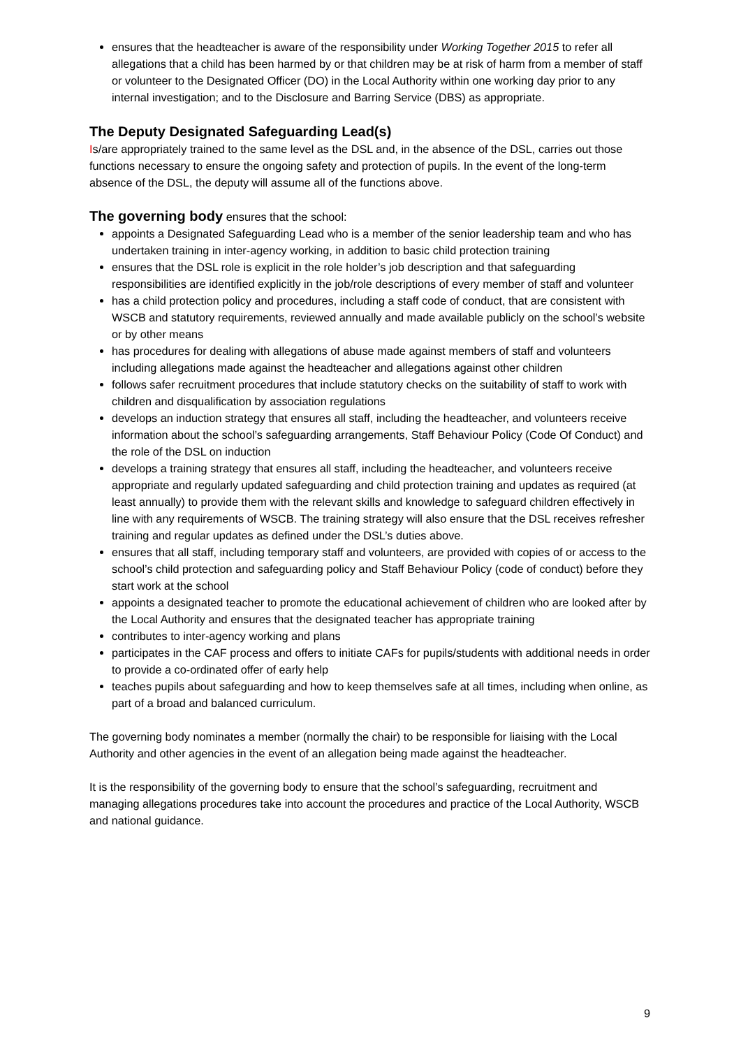ensures that the headteacher is aware of the responsibility under Working Together 2015 to refer all allegations that a child has been harmed by or that children may be at risk of harm from a member of staff or volunteer to the Designated Officer (DO) in the Local Authority within one working day prior to any internal investigation; and to the Disclosure and Barring Service (DBS) as appropriate.
The Deputy Designated Safeguarding Lead(s)
Is/are appropriately trained to the same level as the DSL and, in the absence of the DSL, carries out those functions necessary to ensure the ongoing safety and protection of pupils. In the event of the long-term absence of the DSL, the deputy will assume all of the functions above.
The governing body ensures that the school:
appoints a Designated Safeguarding Lead who is a member of the senior leadership team and who has undertaken training in inter-agency working, in addition to basic child protection training
ensures that the DSL role is explicit in the role holder’s job description and that safeguarding responsibilities are identified explicitly in the job/role descriptions of every member of staff and volunteer
has a child protection policy and procedures, including a staff code of conduct, that are consistent with WSCB and statutory requirements, reviewed annually and made available publicly on the school’s website or by other means
has procedures for dealing with allegations of abuse made against members of staff and volunteers including allegations made against the headteacher and allegations against other children
follows safer recruitment procedures that include statutory checks on the suitability of staff to work with children and disqualification by association regulations
develops an induction strategy that ensures all staff, including the headteacher, and volunteers receive information about the school’s safeguarding arrangements, Staff Behaviour Policy (Code Of Conduct) and the role of the DSL on induction
develops a training strategy that ensures all staff, including the headteacher, and volunteers receive appropriate and regularly updated safeguarding and child protection training and updates as required (at least annually) to provide them with the relevant skills and knowledge to safeguard children effectively in line with any requirements of WSCB. The training strategy will also ensure that the DSL receives refresher training and regular updates as defined under the DSL’s duties above.
ensures that all staff, including temporary staff and volunteers, are provided with copies of or access to the school’s child protection and safeguarding policy and Staff Behaviour Policy (code of conduct) before they start work at the school
appoints a designated teacher to promote the educational achievement of children who are looked after by the Local Authority and ensures that the designated teacher has appropriate training
contributes to inter-agency working and plans
participates in the CAF process and offers to initiate CAFs for pupils/students with additional needs in order to provide a co-ordinated offer of early help
teaches pupils about safeguarding and how to keep themselves safe at all times, including when online, as part of a broad and balanced curriculum.
The governing body nominates a member (normally the chair) to be responsible for liaising with the Local Authority and other agencies in the event of an allegation being made against the headteacher.
It is the responsibility of the governing body to ensure that the school’s safeguarding, recruitment and managing allegations procedures take into account the procedures and practice of the Local Authority, WSCB and national guidance.
9